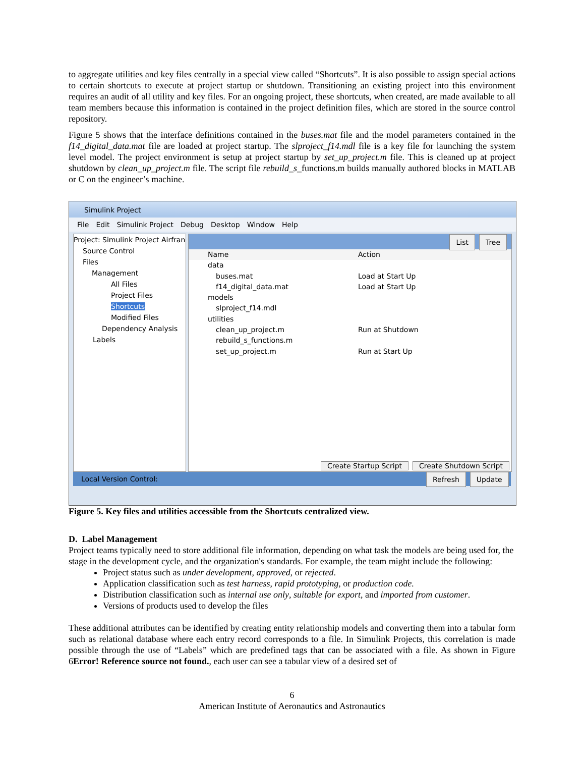to aggregate utilities and key files centrally in a special view called “Shortcuts”. It is also possible to assign special actions to certain shortcuts to execute at project startup or shutdown. Transitioning an existing project into this environment requires an audit of all utility and key files. For an ongoing project, these shortcuts, when created, are made available to all team members because this information is contained in the project definition files, which are stored in the source control repository.
Figure 5 shows that the interface definitions contained in the buses.mat file and the model parameters contained in the f14_digital_data.mat file are loaded at project startup. The slproject_f14.mdl file is a key file for launching the system level model. The project environment is setup at project startup by set_up_project.m file. This is cleaned up at project shutdown by clean_up_project.m file. The script file rebuild_s_functions.m builds manually authored blocks in MATLAB or C on the engineer’s machine.
Simulink Project
File Edit Simulink Project Debug Desktop Window Help
Project: Simulink Project Airfran
Source Control
Files
Management
All Files
Project Files
Shortcuts
Modified Files
Dependency Analysis
Labels
List Tree
Name Action
data
buses.mat Load at Start Up
f14_digital_data.mat Load at Start Up
models
slproject_f14.mdl
utilities
clean_up_project.m Run at Shutdown
rebuild_s_functions.m
set_up_project.m Run at Start Up
Create Startup Script Create Shutdown Script
Local Version Control: Refresh Update
Figure 5. Key files and utilities accessible from the Shortcuts centralized view.
D. Label Management
Project teams typically need to store additional file information, depending on what task the models are being used for, the stage in the development cycle, and the organization's standards. For example, the team might include the following:
Project status such as under development, approved, or rejected.
Application classification such as test harness, rapid prototyping, or production code.
Distribution classification such as internal use only, suitable for export, and imported from customer.
Versions of products used to develop the files
These additional attributes can be identified by creating entity relationship models and converting them into a tabular form such as relational database where each entry record corresponds to a file. In Simulink Projects, this correlation is made possible through the use of “Labels” which are predefined tags that can be associated with a file. As shown in Figure 6Error! Reference source not found., each user can see a tabular view of a desired set of
6
American Institute of Aeronautics and Astronautics